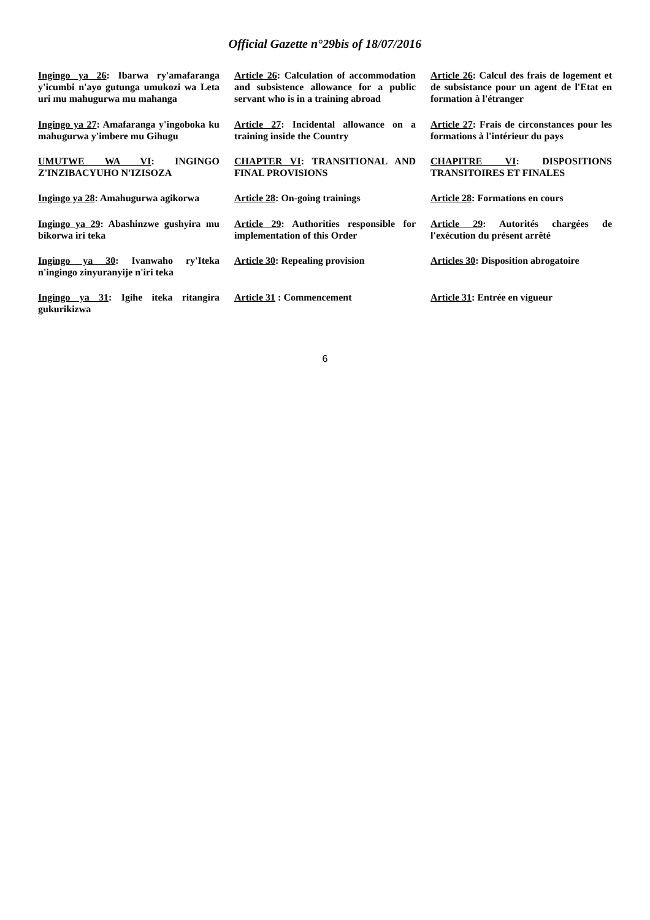Official Gazette n°29bis of 18/07/2016
| Ingingo ya 26 : Ibarwa ry'amafaranga y'icumbi n'ayo gutunga umukozi wa Leta uri mu mahugurwa mu mahanga | Article 26 : Calculation of accommodation and subsistence allowance for a public servant who is in a training abroad | Article 26 : Calcul des frais de logement et de subsistance pour un agent de l'Etat en formation à l'étranger |
| Ingingo ya 27 : Amafaranga y'ingoboka ku mahugurwa y'imbere mu Gihugu | Article 27 : Incidental allowance on a training inside the Country | Article 27 : Frais de circonstances pour les formations à l'intérieur du pays |
| UMUTWE WA VI : INGINGO Z'INZIBACYUHO N'IZISOZA | CHAPTER VI : TRANSITIONAL AND FINAL PROVISIONS | CHAPITRE VI : DISPOSITIONS TRANSITOIRES ET FINALES |
| Ingingo ya 28 : Amahugurwa agikorwa | Article 28 : On-going trainings | Article 28 : Formations en cours |
| Ingingo ya 29 : Abashinzwe gushyira mu bikorwa iri teka | Article 29 : Authorities responsible for implementation of this Order | Article 29 : Autorités chargées de l'exécution du présent arrêté |
| Ingingo ya 30 : Ivanwaho ry'Iteka n'ingingo zinyuranyije n'iri teka | Article 30 : Repealing provision | Articles 30 : Disposition abrogatoire |
| Ingingo ya 31 : Igihe iteka ritangira gukurikizwa | Article 31 : Commencement | Article 31 : Entrée en vigueur |
6